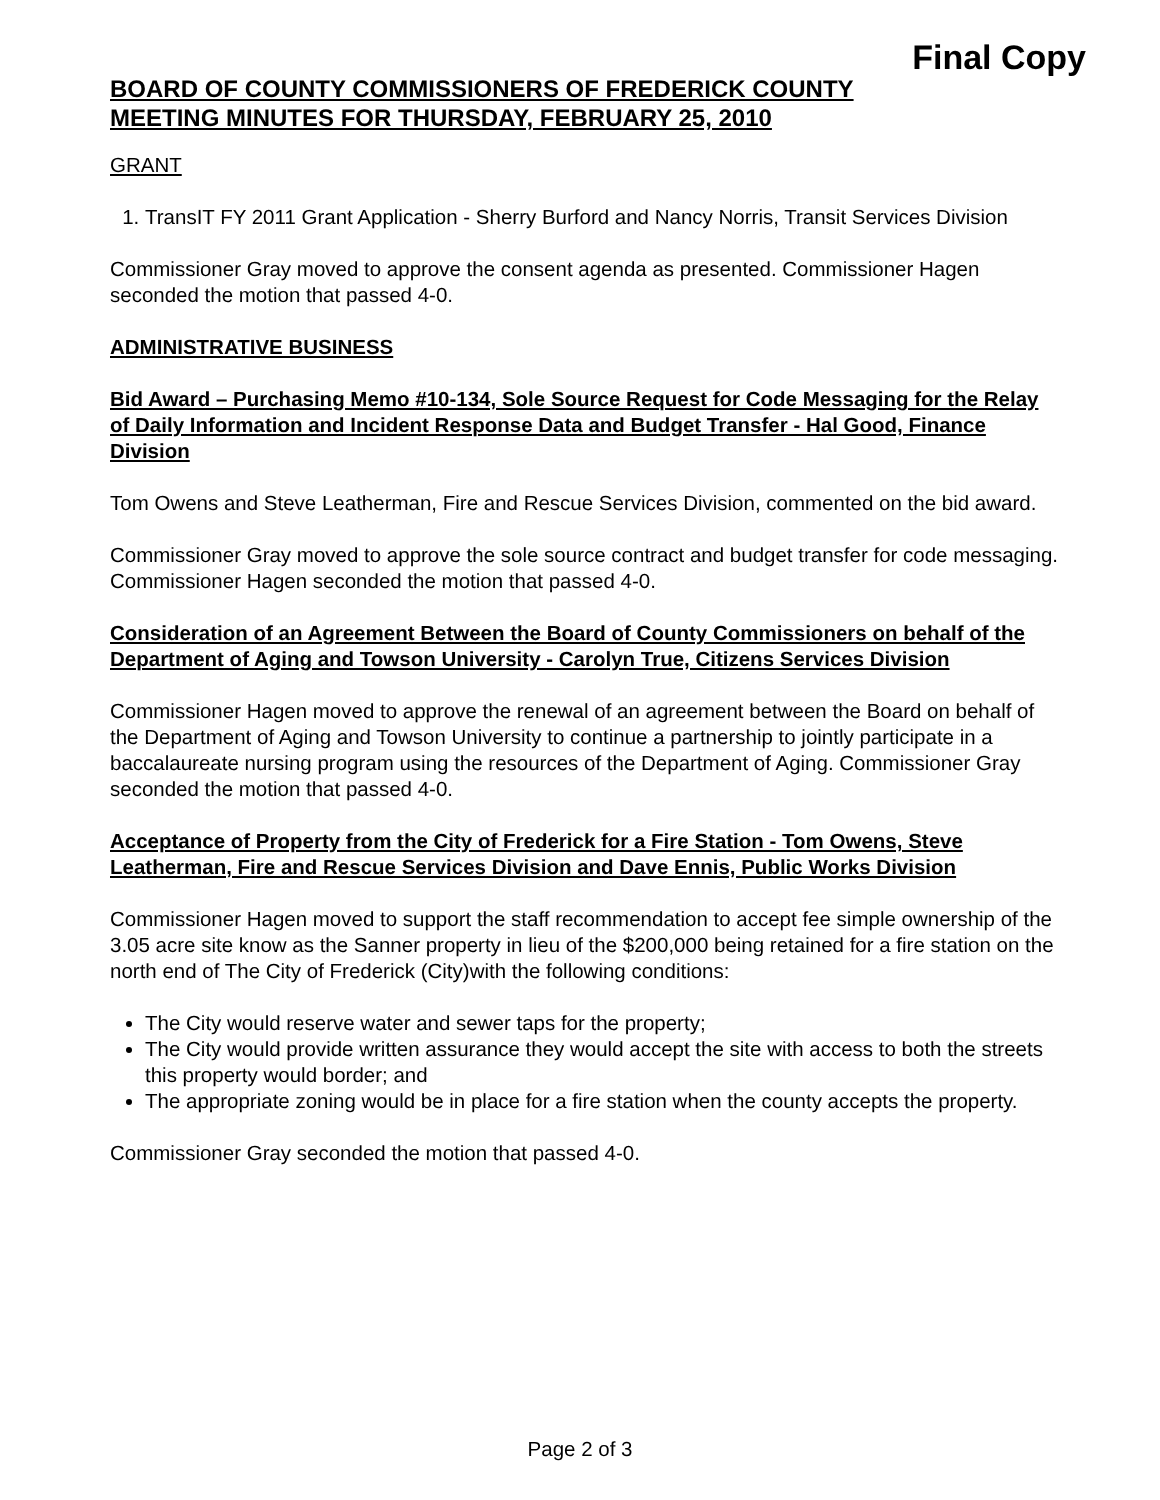Final Copy
BOARD OF COUNTY COMMISSIONERS OF FREDERICK COUNTY
MEETING MINUTES FOR THURSDAY, FEBRUARY 25, 2010
GRANT
1. TransIT FY 2011 Grant Application - Sherry Burford and Nancy Norris, Transit Services Division
Commissioner Gray moved to approve the consent agenda as presented. Commissioner Hagen seconded the motion that passed 4-0.
ADMINISTRATIVE BUSINESS
Bid Award – Purchasing Memo #10-134, Sole Source Request for Code Messaging for the Relay of Daily Information and Incident Response Data and Budget Transfer - Hal Good, Finance Division
Tom Owens and Steve Leatherman, Fire and Rescue Services Division, commented on the bid award.
Commissioner Gray moved to approve the sole source contract and budget transfer for code messaging. Commissioner Hagen seconded the motion that passed 4-0.
Consideration of an Agreement Between the Board of County Commissioners on behalf of the Department of Aging and Towson University - Carolyn True, Citizens Services Division
Commissioner Hagen moved to approve the renewal of an agreement between the Board on behalf of the Department of Aging and Towson University to continue a partnership to jointly participate in a baccalaureate nursing program using the resources of the Department of Aging. Commissioner Gray seconded the motion that passed 4-0.
Acceptance of Property from the City of Frederick for a Fire Station - Tom Owens, Steve Leatherman, Fire and Rescue Services Division and Dave Ennis, Public Works Division
Commissioner Hagen moved to support the staff recommendation to accept fee simple ownership of the 3.05 acre site know as the Sanner property in lieu of the $200,000 being retained for a fire station on the north end of The City of Frederick (City)with the following conditions:
The City would reserve water and sewer taps for the property;
The City would provide written assurance they would accept the site with access to both the streets this property would border; and
The appropriate zoning would be in place for a fire station when the county accepts the property.
Commissioner Gray seconded the motion that passed 4-0.
Page 2 of 3